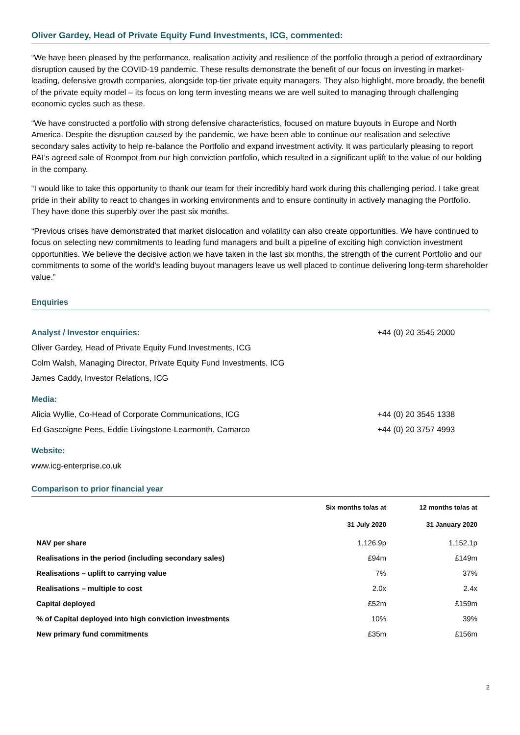Oliver Gardey, Head of Private Equity Fund Investments, ICG, commented:
“We have been pleased by the performance, realisation activity and resilience of the portfolio through a period of extraordinary disruption caused by the COVID-19 pandemic. These results demonstrate the benefit of our focus on investing in market-leading, defensive growth companies, alongside top-tier private equity managers. They also highlight, more broadly, the benefit of the private equity model – its focus on long term investing means we are well suited to managing through challenging economic cycles such as these.
“We have constructed a portfolio with strong defensive characteristics, focused on mature buyouts in Europe and North America. Despite the disruption caused by the pandemic, we have been able to continue our realisation and selective secondary sales activity to help re-balance the Portfolio and expand investment activity. It was particularly pleasing to report PAI’s agreed sale of Roompot from our high conviction portfolio, which resulted in a significant uplift to the value of our holding in the company.
“I would like to take this opportunity to thank our team for their incredibly hard work during this challenging period. I take great pride in their ability to react to changes in working environments and to ensure continuity in actively managing the Portfolio. They have done this superbly over the past six months.
“Previous crises have demonstrated that market dislocation and volatility can also create opportunities. We have continued to focus on selecting new commitments to leading fund managers and built a pipeline of exciting high conviction investment opportunities. We believe the decisive action we have taken in the last six months, the strength of the current Portfolio and our commitments to some of the world’s leading buyout managers leave us well placed to continue delivering long-term shareholder value.”
Enquiries
Analyst / Investor enquiries: +44 (0) 20 3545 2000
Oliver Gardey, Head of Private Equity Fund Investments, ICG
Colm Walsh, Managing Director, Private Equity Fund Investments, ICG
James Caddy, Investor Relations, ICG
Media:
Alicia Wyllie, Co-Head of Corporate Communications, ICG +44 (0) 20 3545 1338
Ed Gascoigne Pees, Eddie Livingstone-Learmonth, Camarco +44 (0) 20 3757 4993
Website:
www.icg-enterprise.co.uk
Comparison to prior financial year
| | Six months to/as at | 12 months to/as at |
| --- | --- | --- |
| | 31 July 2020 | 31 January 2020 |
| NAV per share | 1,126.9p | 1,152.1p |
| Realisations in the period (including secondary sales) | £94m | £149m |
| Realisations – uplift to carrying value | 7% | 37% |
| Realisations – multiple to cost | 2.0x | 2.4x |
| Capital deployed | £52m | £159m |
| % of Capital deployed into high conviction investments | 10% | 39% |
| New primary fund commitments | £35m | £156m |
2